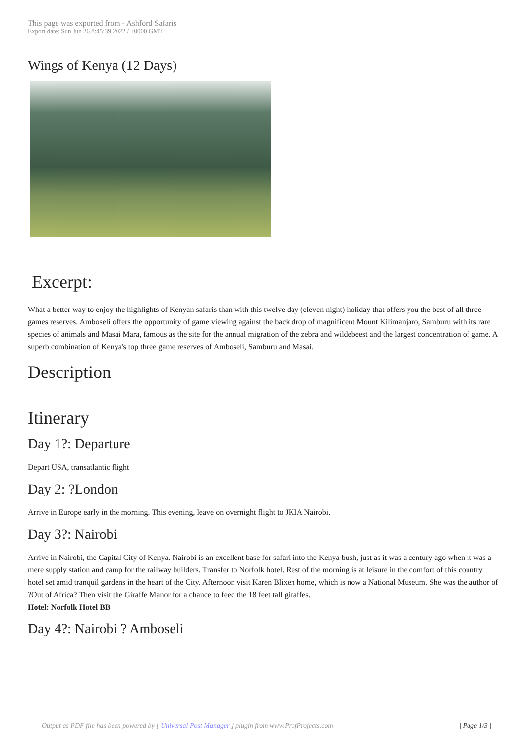This page was exported from - Ashford Safaris
Export date: Sun Jun 26 8:45:39 2022 / +0000 GMT
Wings of Kenya (12 Days)
Excerpt:
What a better way to enjoy the highlights of Kenyan safaris than with this twelve day (eleven night) holiday that offers you the best of all three games reserves. Amboseli offers the opportunity of game viewing against the back drop of magnificent Mount Kilimanjaro, Samburu with its rare species of animals and Masai Mara, famous as the site for the annual migration of the zebra and wildebeest and the largest concentration of game. A superb combination of Kenya's top three game reserves of Amboseli, Samburu and Masai.
Description
Itinerary
Day 1?: Departure
Depart USA, transatlantic flight
Day 2: ?London
Arrive in Europe early in the morning. This evening, leave on overnight flight to JKIA Nairobi.
Day 3?: Nairobi
Arrive in Nairobi, the Capital City of Kenya. Nairobi is an excellent base for safari into the Kenya bush, just as it was a century ago when it was a mere supply station and camp for the railway builders. Transfer to Norfolk hotel. Rest of the morning is at leisure in the comfort of this country hotel set amid tranquil gardens in the heart of the City. Afternoon visit Karen Blixen home, which is now a National Museum. She was the author of ?Out of Africa? Then visit the Giraffe Manor for a chance to feed the 18 feet tall giraffes.
Hotel: Norfolk Hotel BB
Day 4?: Nairobi ? Amboseli
Output as PDF file has been powered by [ Universal Post Manager ] plugin from www.ProfProjects.com | Page 1/3 |